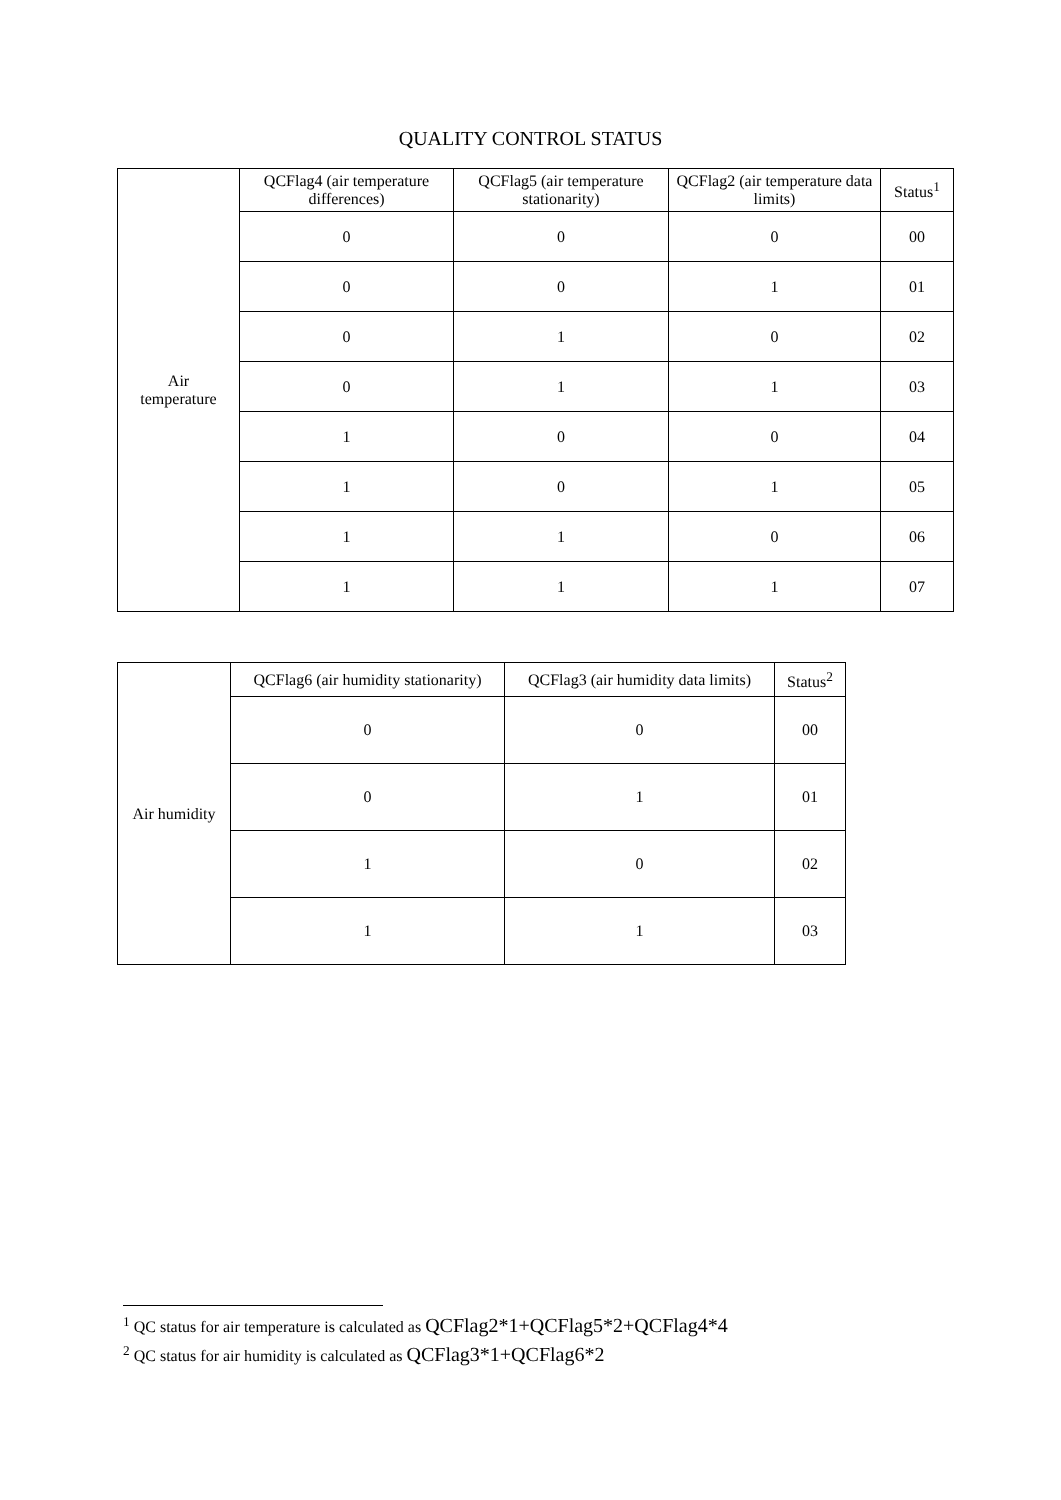QUALITY CONTROL STATUS
| Air temperature | QCFlag4 (air temperature differences) | QCFlag5 (air temperature stationarity) | QCFlag2 (air temperature data limits) | Status<sup>1</sup> |
| | 0 | 0 | 0 | 00 |
| | 0 | 0 | 1 | 01 |
| | 0 | 1 | 0 | 02 |
| | 0 | 1 | 1 | 03 |
| | 1 | 0 | 0 | 04 |
| | 1 | 0 | 1 | 05 |
| | 1 | 1 | 0 | 06 |
| | 1 | 1 | 1 | 07 |
| Air humidity | QCFlag6 (air humidity stationarity) | QCFlag3 (air humidity data limits) | Status<sup>2</sup> |
| | 0 | 0 | 00 |
| | 0 | 1 | 01 |
| | 1 | 0 | 02 |
| | 1 | 1 | 03 |
<sup>1</sup> QC status for air temperature is calculated as QCFlag2*1+QCFlag5*2+QCFlag4*4
<sup>2</sup> QC status for air humidity is calculated as QCFlag3*1+QCFlag6*2